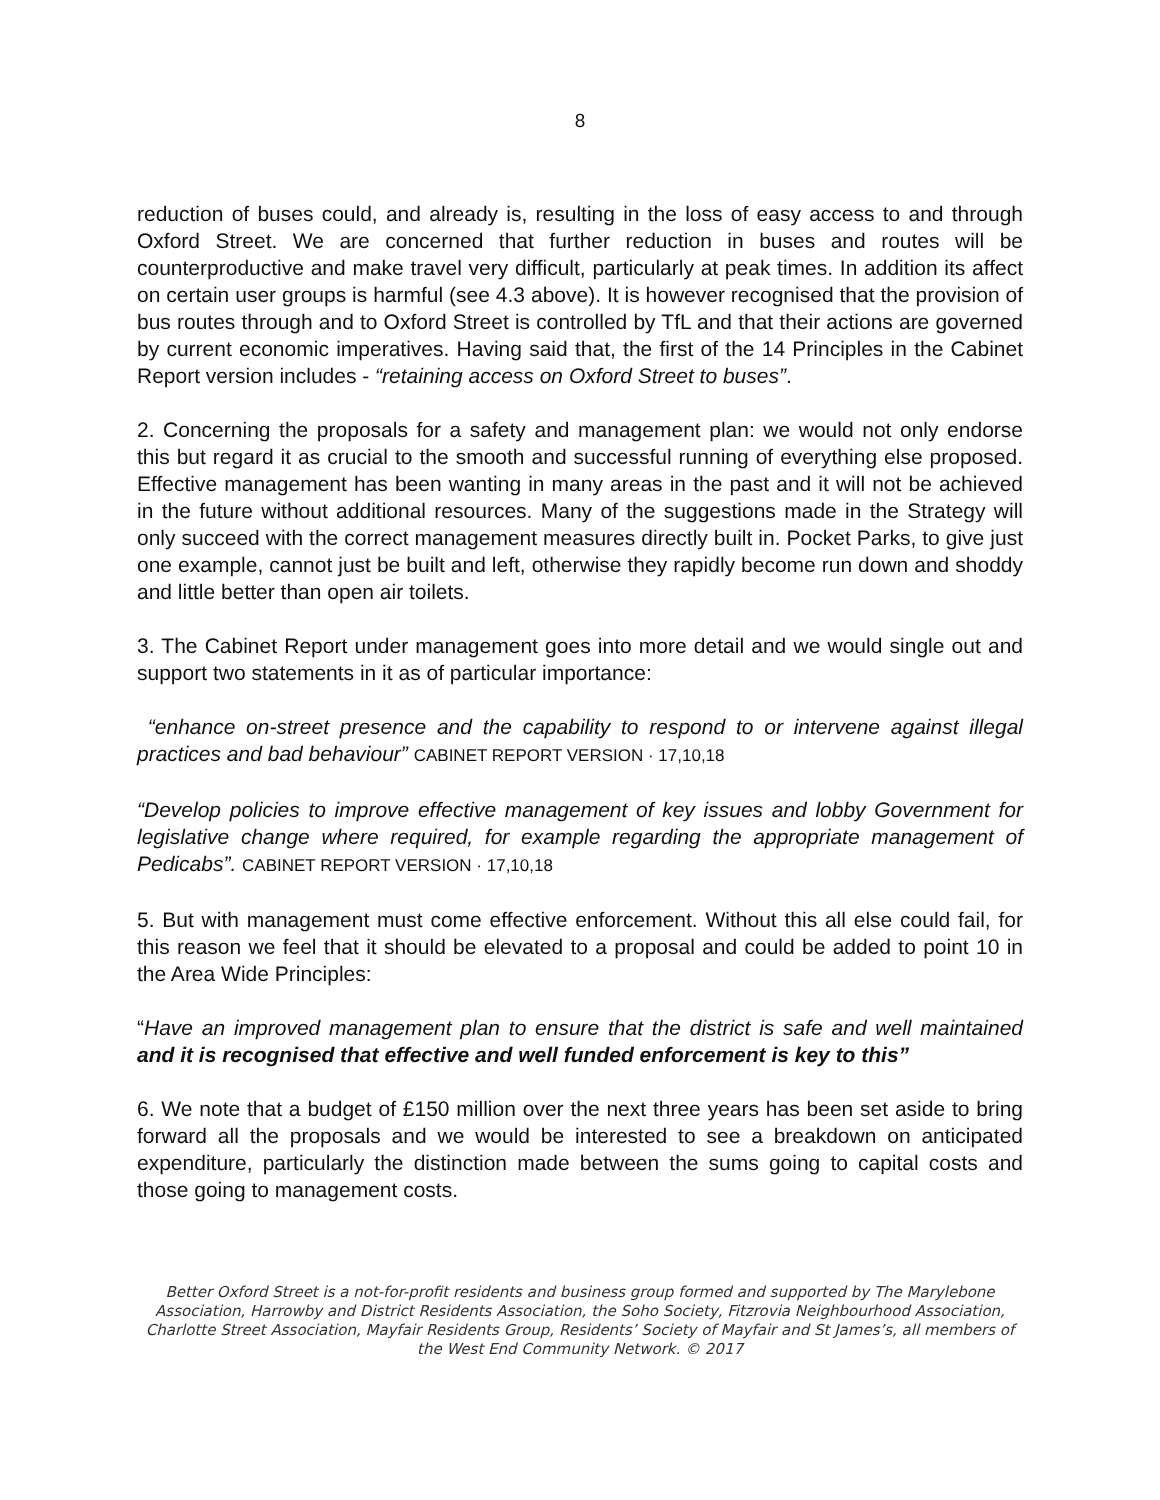8
reduction of buses could, and already is, resulting in the loss of easy access to and through Oxford Street. We are concerned that further reduction in buses and routes will be counterproductive and make travel very difficult, particularly at peak times. In addition its affect on certain user groups is harmful (see 4.3 above). It is however recognised that the provision of bus routes through and to Oxford Street is controlled by TfL and that their actions are governed by current economic imperatives. Having said that, the first of the 14 Principles in the Cabinet Report version includes - “retaining access on Oxford Street to buses”.
2. Concerning the proposals for a safety and management plan: we would not only endorse this but regard it as crucial to the smooth and successful running of everything else proposed. Effective management has been wanting in many areas in the past and it will not be achieved in the future without additional resources. Many of the suggestions made in the Strategy will only succeed with the correct management measures directly built in. Pocket Parks, to give just one example, cannot just be built and left, otherwise they rapidly become run down and shoddy and little better than open air toilets.
3. The Cabinet Report under management goes into more detail and we would single out and support two statements in it as of particular importance:
“enhance on-street presence and the capability to respond to or intervene against illegal practices and bad behaviour” CABINET REPORT VERSION · 17,10,18
“Develop policies to improve effective management of key issues and lobby Government for legislative change where required, for example regarding the appropriate management of Pedicabs”. CABINET REPORT VERSION · 17,10,18
5. But with management must come effective enforcement. Without this all else could fail, for this reason we feel that it should be elevated to a proposal and could be added to point 10 in the Area Wide Principles:
“Have an improved management plan to ensure that the district is safe and well maintained and it is recognised that effective and well funded enforcement is key to this”
6. We note that a budget of £150 million over the next three years has been set aside to bring forward all the proposals and we would be interested to see a breakdown on anticipated expenditure, particularly the distinction made between the sums going to capital costs and those going to management costs.
Better Oxford Street is a not-for-profit residents and business group formed and supported by The Marylebone Association, Harrowby and District Residents Association, the Soho Society, Fitzrovia Neighbourhood Association, Charlotte Street Association, Mayfair Residents Group, Residents’ Society of Mayfair and St James’s, all members of the West End Community Network. © 2017